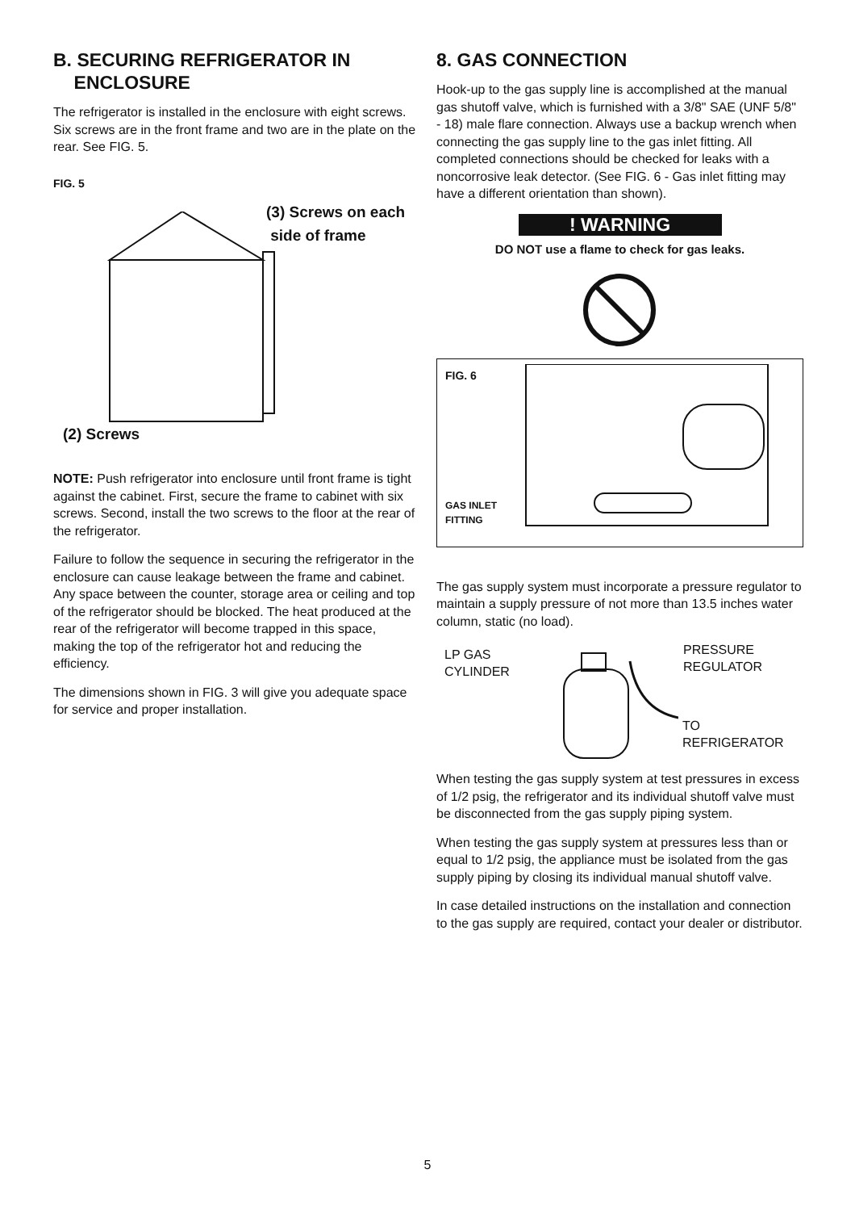B. SECURING REFRIGERATOR IN
ENCLOSURE
The refrigerator is installed in the enclosure with eight screws. Six screws are in the front frame and two are in the plate on the rear. See FIG. 5.
FIG. 5
(3) Screws on each
side of frame
(2) Screws
NOTE: Push refrigerator into enclosure until front frame is tight against the cabinet. First, secure the frame to cabinet with six screws. Second, install the two screws to the floor at the rear of the refrigerator.
Failure to follow the sequence in securing the refrigerator in the enclosure can cause leakage between the frame and cabinet. Any space between the counter, storage area or ceiling and top of the refrigerator should be blocked. The heat produced at the rear of the refrigerator will become trapped in this space, making the top of the refrigerator hot and reducing the efficiency.
The dimensions shown in FIG. 3 will give you adequate space for service and proper installation.
8. GAS CONNECTION
Hook-up to the gas supply line is accomplished at the manual gas shutoff valve, which is furnished with a 3/8" SAE (UNF 5/8" - 18) male flare connection. Always use a backup wrench when connecting the gas supply line to the gas inlet fitting. All completed connections should be checked for leaks with a noncorrosive leak detector. (See FIG. 6 - Gas inlet fitting may have a different orientation than shown).
! WARNING
DO NOT use a flame to check for gas leaks.
FIG. 6
GAS INLET
FITTING
The gas supply system must incorporate a pressure regulator to maintain a supply pressure of not more than 13.5 inches water column, static (no load).
LP GAS
CYLINDER
PRESSURE
REGULATOR
TO
REFRIGERATOR
When testing the gas supply system at test pressures in excess of 1/2 psig, the refrigerator and its individual shutoff valve must be disconnected from the gas supply piping system.
When testing the gas supply system at pressures less than or equal to 1/2 psig, the appliance must be isolated from the gas supply piping by closing its individual manual shutoff valve.
In case detailed instructions on the installation and connection to the gas supply are required, contact your dealer or distributor.
5